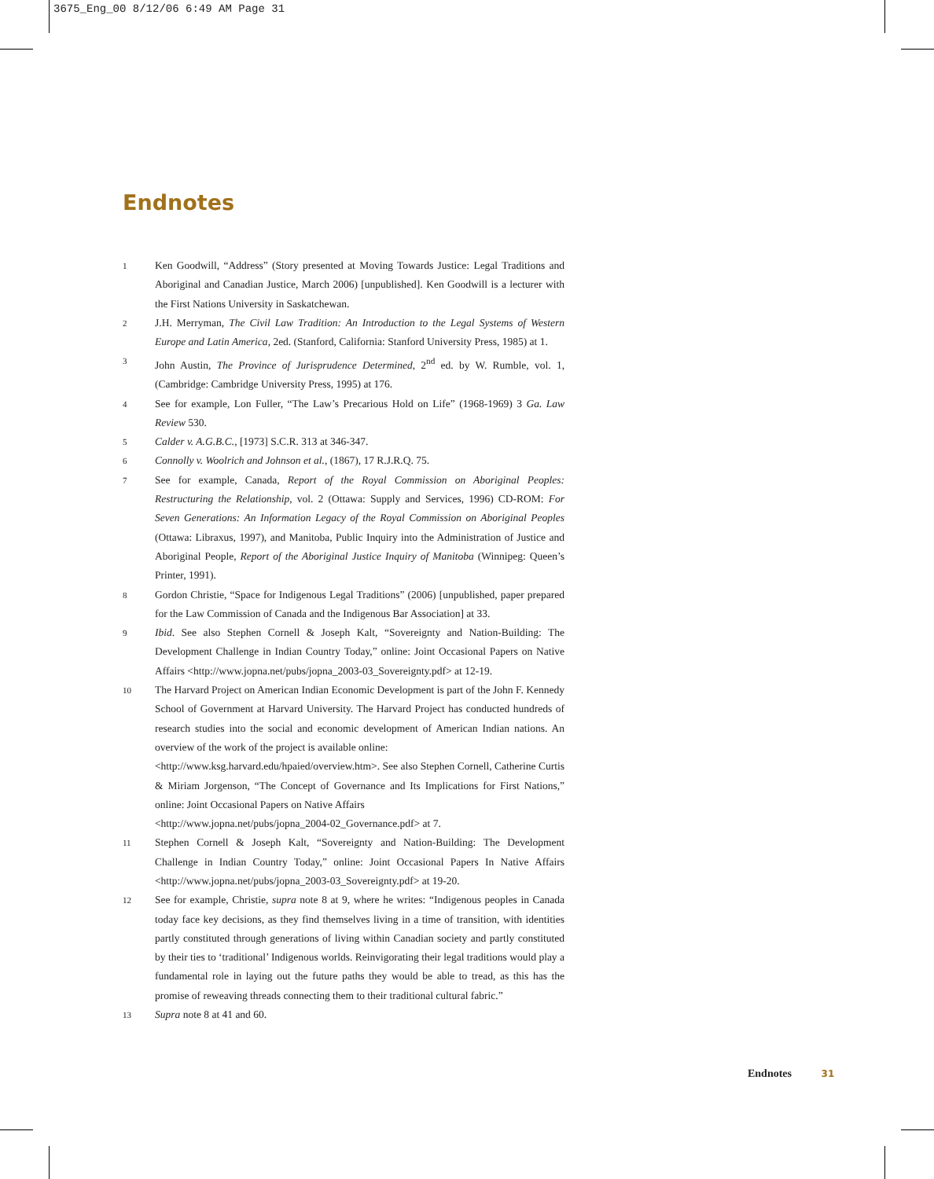3675_Eng_00 8/12/06 6:49 AM Page 31
Endnotes
1
Ken Goodwill, “Address” (Story presented at Moving Towards Justice: Legal Traditions and Aboriginal and Canadian Justice, March 2006) [unpublished]. Ken Goodwill is a lecturer with the First Nations University in Saskatchewan.
2
J.H. Merryman, The Civil Law Tradition: An Introduction to the Legal Systems of Western Europe and Latin America, 2ed. (Stanford, California: Stanford University Press, 1985) at 1.
3
John Austin, The Province of Jurisprudence Determined, 2<sup>nd</sup> ed. by W. Rumble, vol. 1, (Cambridge: Cambridge University Press, 1995) at 176.
4
See for example, Lon Fuller, “The Law’s Precarious Hold on Life” (1968-1969) 3 Ga. Law Review 530.
5
Calder v. A.G.B.C., [1973] S.C.R. 313 at 346-347.
6
Connolly v. Woolrich and Johnson et al., (1867), 17 R.J.R.Q. 75.
7
See for example, Canada, Report of the Royal Commission on Aboriginal Peoples: Restructuring the Relationship, vol. 2 (Ottawa: Supply and Services, 1996) CD-ROM: For Seven Generations: An Information Legacy of the Royal Commission on Aboriginal Peoples (Ottawa: Libraxus, 1997), and Manitoba, Public Inquiry into the Administration of Justice and Aboriginal People, Report of the Aboriginal Justice Inquiry of Manitoba (Winnipeg: Queen’s Printer, 1991).
8
Gordon Christie, “Space for Indigenous Legal Traditions” (2006) [unpublished, paper prepared for the Law Commission of Canada and the Indigenous Bar Association] at 33.
9
Ibid. See also Stephen Cornell & Joseph Kalt, “Sovereignty and Nation-Building: The Development Challenge in Indian Country Today,” online: Joint Occasional Papers on Native Affairs <http://www.jopna.net/pubs/jopna_2003-03_Sovereignty.pdf> at 12-19.
10
The Harvard Project on American Indian Economic Development is part of the John F. Kennedy School of Government at Harvard University. The Harvard Project has conducted hundreds of research studies into the social and economic development of American Indian nations. An overview of the work of the project is available online:
<http://www.ksg.harvard.edu/hpaied/overview.htm>. See also Stephen Cornell, Catherine Curtis & Miriam Jorgenson, “The Concept of Governance and Its Implications for First Nations,” online: Joint Occasional Papers on Native Affairs
<http://www.jopna.net/pubs/jopna_2004-02_Governance.pdf> at 7.
11
Stephen Cornell & Joseph Kalt, “Sovereignty and Nation-Building: The Development Challenge in Indian Country Today,” online: Joint Occasional Papers In Native Affairs <http://www.jopna.net/pubs/jopna_2003-03_Sovereignty.pdf> at 19-20.
12
See for example, Christie, supra note 8 at 9, where he writes: “Indigenous peoples in Canada today face key decisions, as they find themselves living in a time of transition, with identities partly constituted through generations of living within Canadian society and partly constituted by their ties to ‘traditional’ Indigenous worlds. Reinvigorating their legal traditions would play a fundamental role in laying out the future paths they would be able to tread, as this has the promise of reweaving threads connecting them to their traditional cultural fabric.”
13
Supra note 8 at 41 and 60.
Endnotes 31